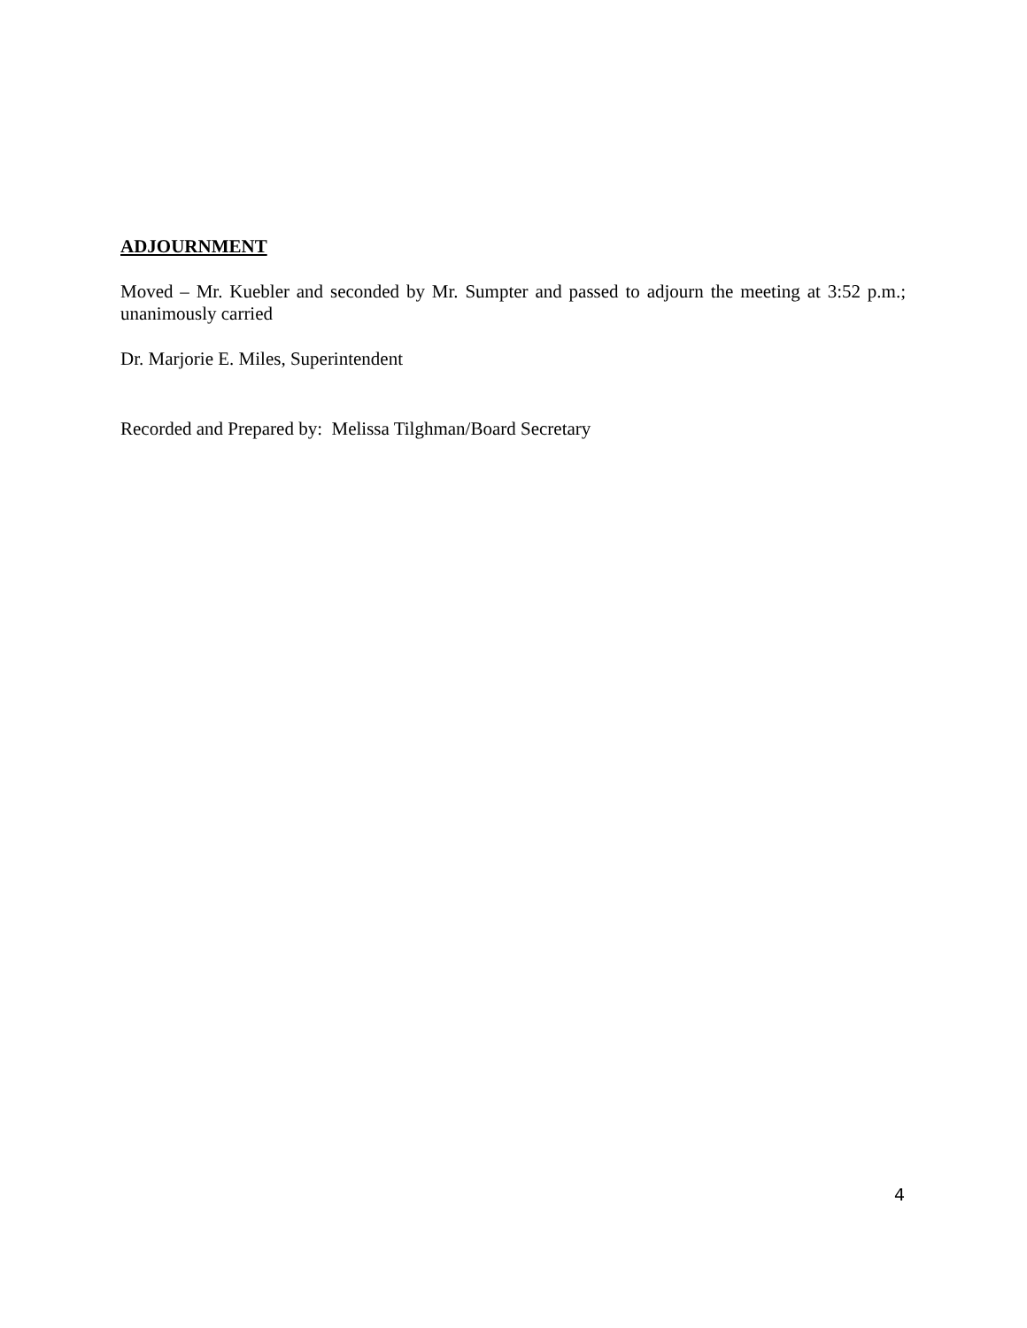ADJOURNMENT
Moved – Mr. Kuebler and seconded by Mr. Sumpter and passed to adjourn the meeting at 3:52 p.m.; unanimously carried
Dr. Marjorie E. Miles, Superintendent
Recorded and Prepared by: Melissa Tilghman/Board Secretary
4